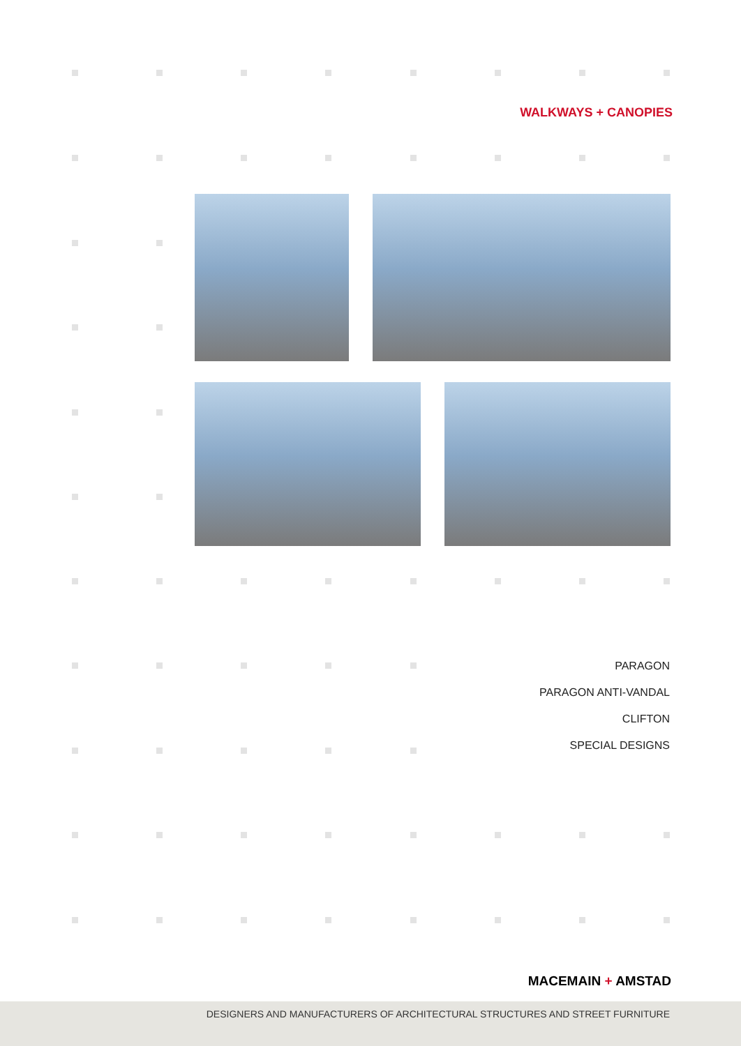WALKWAYS + CANOPIES
PARAGON
PARAGON ANTI-VANDAL
CLIFTON
SPECIAL DESIGNS
MACEMAIN + AMSTAD
DESIGNERS AND MANUFACTURERS OF ARCHITECTURAL STRUCTURES AND STREET FURNITURE